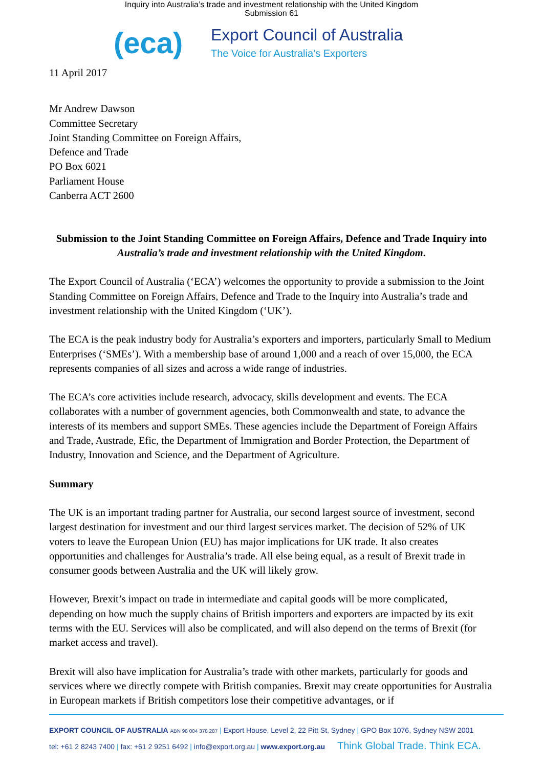Inquiry into Australia’s trade and investment relationship with the United Kingdom
Submission 61
(eca)
Export Council of Australia
The Voice for Australia’s Exporters
11 April 2017
Mr Andrew Dawson
Committee Secretary
Joint Standing Committee on Foreign Affairs,
Defence and Trade
PO Box 6021
Parliament House
Canberra ACT 2600
Submission to the Joint Standing Committee on Foreign Affairs, Defence and Trade Inquiry into Australia’s trade and investment relationship with the United Kingdom.
The Export Council of Australia (‘ECA’) welcomes the opportunity to provide a submission to the Joint Standing Committee on Foreign Affairs, Defence and Trade to the Inquiry into Australia’s trade and investment relationship with the United Kingdom (‘UK’).
The ECA is the peak industry body for Australia’s exporters and importers, particularly Small to Medium Enterprises (‘SMEs’). With a membership base of around 1,000 and a reach of over 15,000, the ECA represents companies of all sizes and across a wide range of industries.
The ECA’s core activities include research, advocacy, skills development and events. The ECA collaborates with a number of government agencies, both Commonwealth and state, to advance the interests of its members and support SMEs. These agencies include the Department of Foreign Affairs and Trade, Austrade, Efic, the Department of Immigration and Border Protection, the Department of Industry, Innovation and Science, and the Department of Agriculture.
Summary
The UK is an important trading partner for Australia, our second largest source of investment, second largest destination for investment and our third largest services market. The decision of 52% of UK voters to leave the European Union (EU) has major implications for UK trade. It also creates opportunities and challenges for Australia’s trade. All else being equal, as a result of Brexit trade in consumer goods between Australia and the UK will likely grow.
However, Brexit’s impact on trade in intermediate and capital goods will be more complicated, depending on how much the supply chains of British importers and exporters are impacted by its exit terms with the EU. Services will also be complicated, and will also depend on the terms of Brexit (for market access and travel).
Brexit will also have implication for Australia’s trade with other markets, particularly for goods and services where we directly compete with British companies. Brexit may create opportunities for Australia in European markets if British competitors lose their competitive advantages, or if
EXPORT COUNCIL OF AUSTRALIA ABN 98 004 378 287 | Export House, Level 2, 22 Pitt St, Sydney | GPO Box 1076, Sydney NSW 2001
tel: +61 2 8243 7400 | fax: +61 2 9251 6492 | info@export.org.au | www.export.org.au Think Global Trade. Think ECA.